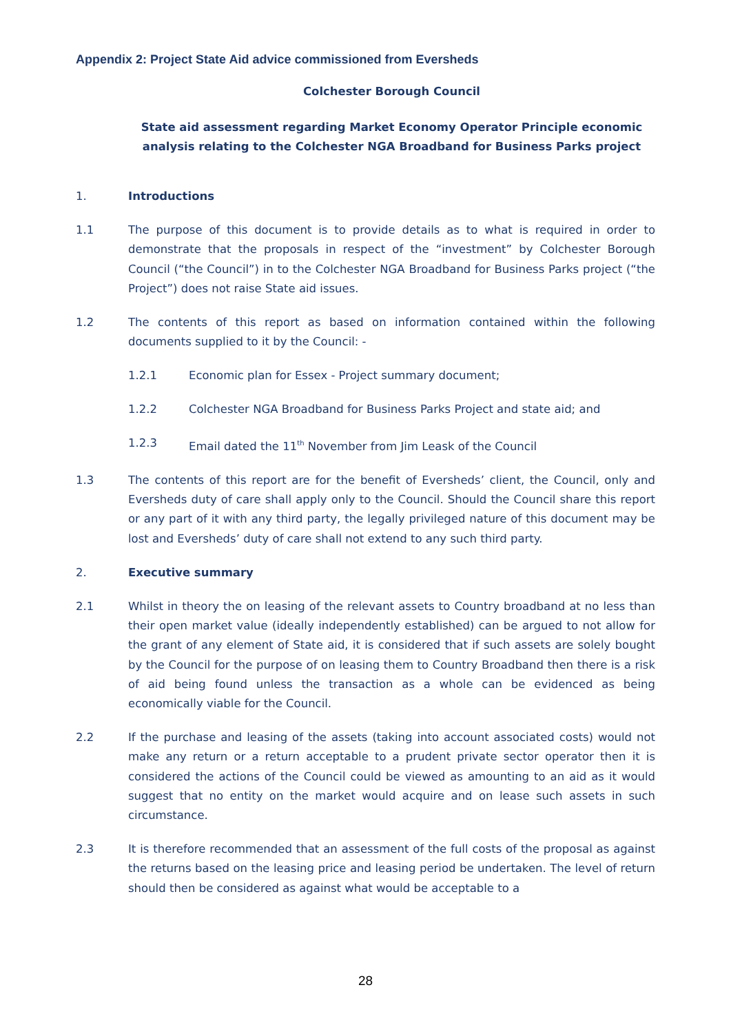Appendix 2: Project State Aid advice commissioned from Eversheds
Colchester Borough Council
State aid assessment regarding Market Economy Operator Principle economic analysis relating to the Colchester NGA Broadband for Business Parks project
1. Introductions
1.1 The purpose of this document is to provide details as to what is required in order to demonstrate that the proposals in respect of the “investment” by Colchester Borough Council (“the Council”) in to the Colchester NGA Broadband for Business Parks project (“the Project”) does not raise State aid issues.
1.2 The contents of this report as based on information contained within the following documents supplied to it by the Council: -
1.2.1 Economic plan for Essex - Project summary document;
1.2.2 Colchester NGA Broadband for Business Parks Project and state aid; and
1.2.3 Email dated the 11<sup>th</sup> November from Jim Leask of the Council
1.3 The contents of this report are for the benefit of Eversheds’ client, the Council, only and Eversheds duty of care shall apply only to the Council. Should the Council share this report or any part of it with any third party, the legally privileged nature of this document may be lost and Eversheds’ duty of care shall not extend to any such third party.
2. Executive summary
2.1 Whilst in theory the on leasing of the relevant assets to Country broadband at no less than their open market value (ideally independently established) can be argued to not allow for the grant of any element of State aid, it is considered that if such assets are solely bought by the Council for the purpose of on leasing them to Country Broadband then there is a risk of aid being found unless the transaction as a whole can be evidenced as being economically viable for the Council.
2.2 If the purchase and leasing of the assets (taking into account associated costs) would not make any return or a return acceptable to a prudent private sector operator then it is considered the actions of the Council could be viewed as amounting to an aid as it would suggest that no entity on the market would acquire and on lease such assets in such circumstance.
2.3 It is therefore recommended that an assessment of the full costs of the proposal as against the returns based on the leasing price and leasing period be undertaken. The level of return should then be considered as against what would be acceptable to a
28